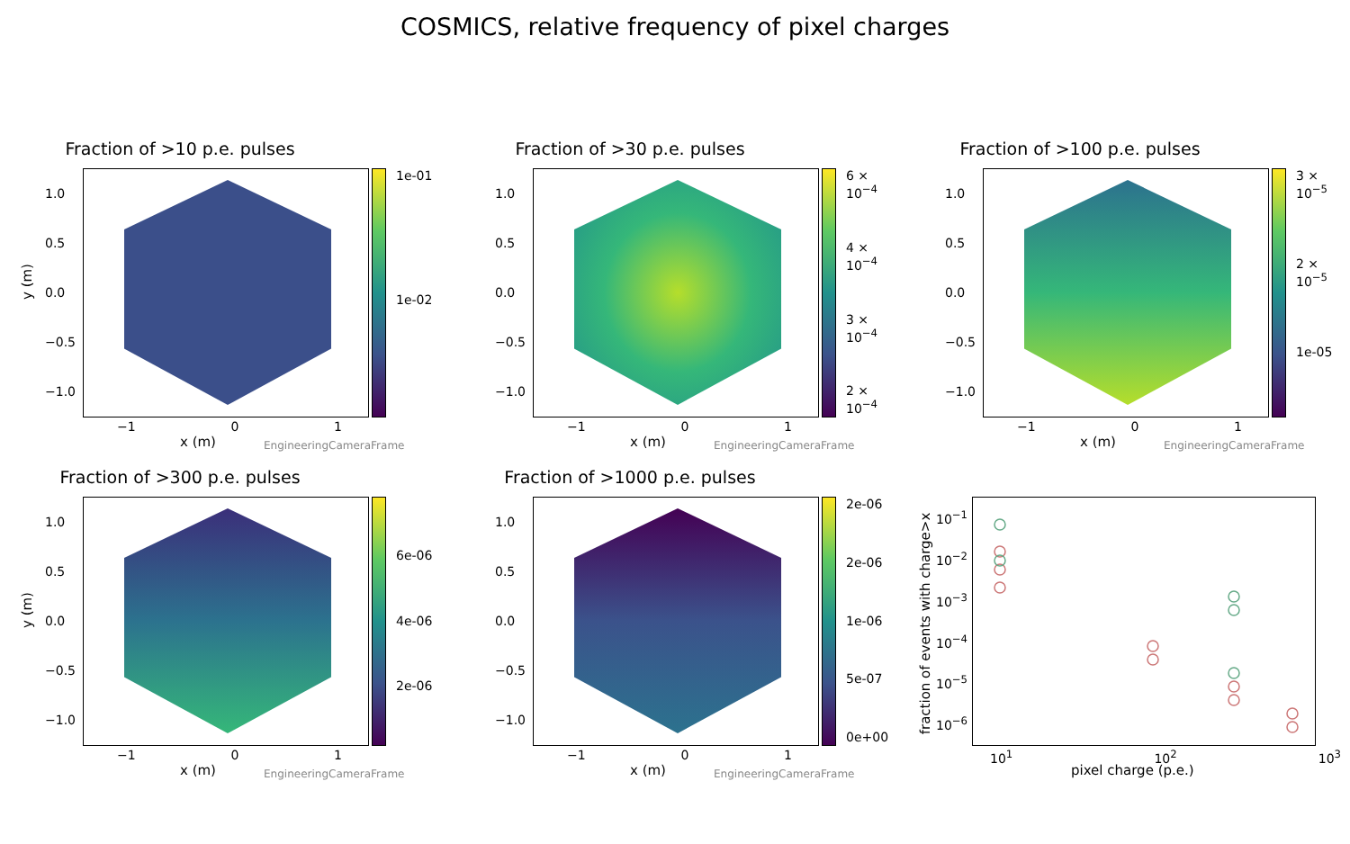COSMICS, relative frequency of pixel charges
Fraction of >10 p.e. pulses
1.0
0.5
0.0
−0.5
−1.0
EngineeringCameraFrame 1e-01
1e-02
−1 0 1
x (m)
y (m)
Fraction of >30 p.e. pulses
1.0
0.5
0.0
−0.5
−1.0
EngineeringCameraFrame
6 × 10<sup>−4</sup>
4 × 10<sup>−4</sup>
3 × 10<sup>−4</sup>
2 × 10<sup>−4</sup>
−1 0 1
x (m)
Fraction of >100 p.e. pulses
1.0
0.5
0.0
−0.5
−1.0
EngineeringCameraFrame 3 × 10<sup>−5</sup>
2 × 10<sup>−5</sup>
1e-05
−1 0 1
x (m)
Fraction of >300 p.e. pulses
1.0
0.5
0.0
−0.5
−1.0
EngineeringCameraFrame 6e-06
4e-06
2e-06
−1 0 1
x (m)
y (m)
Fraction of >1000 p.e. pulses
1.0
0.5
0.0
−0.5
−1.0
EngineeringCameraFrame 2e-06
2e-06
1e-06
5e-07
0e+00
−1 0 1
x (m)
10<sup>−1</sup>
10<sup>−2</sup>
10<sup>−3</sup>
10<sup>−4</sup>
10<sup>−5</sup>
10<sup>−6</sup>
10<sup>1</sup> 10<sup>2</sup> 10<sup>3</sup>
pixel charge (p.e.)
fraction of events with charge>x